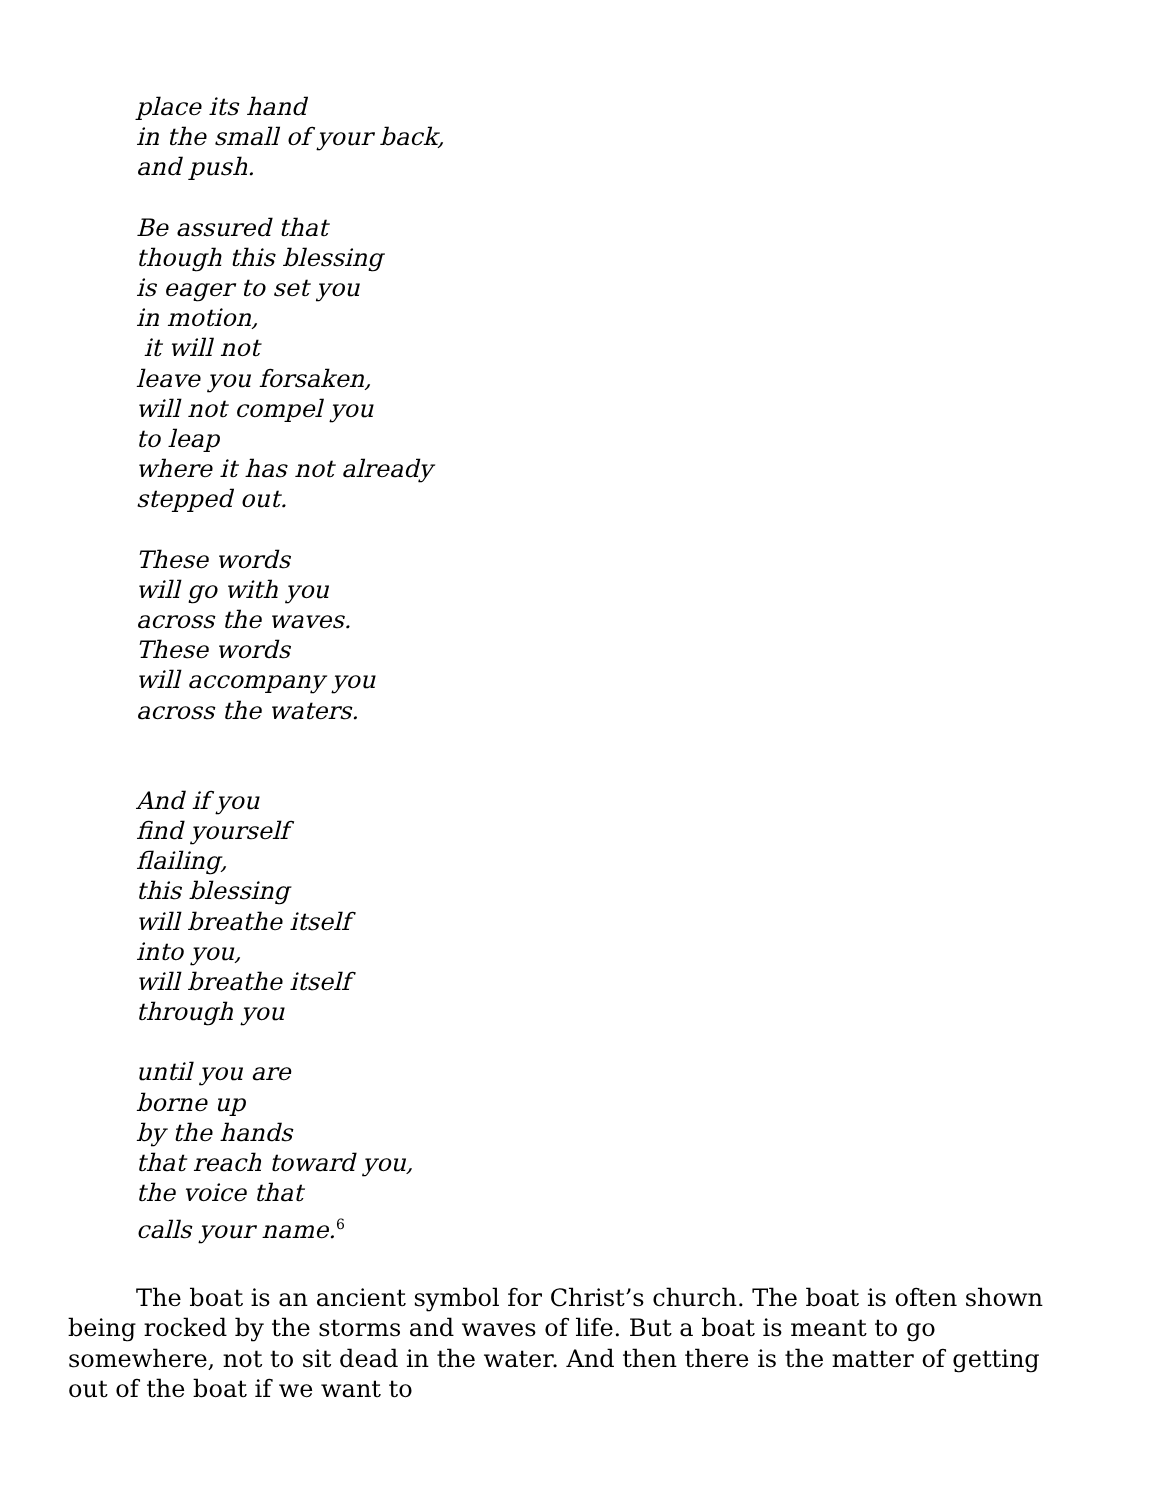place its hand
in the small of your back,
and push.
Be assured that
though this blessing
is eager to set you
in motion,
it will not
leave you forsaken,
will not compel you
to leap
where it has not already
stepped out.
These words
will go with you
across the waves.
These words
will accompany you
across the waters.
And if you
find yourself
flailing,
this blessing
will breathe itself
into you,
will breathe itself
through you
until you are
borne up
by the hands
that reach toward you,
the voice that
calls your name.<sup>6</sup>
The boat is an ancient symbol for Christ’s church. The boat is often shown being rocked by the storms and waves of life. But a boat is meant to go somewhere, not to sit dead in the water. And then there is the matter of getting out of the boat if we want to